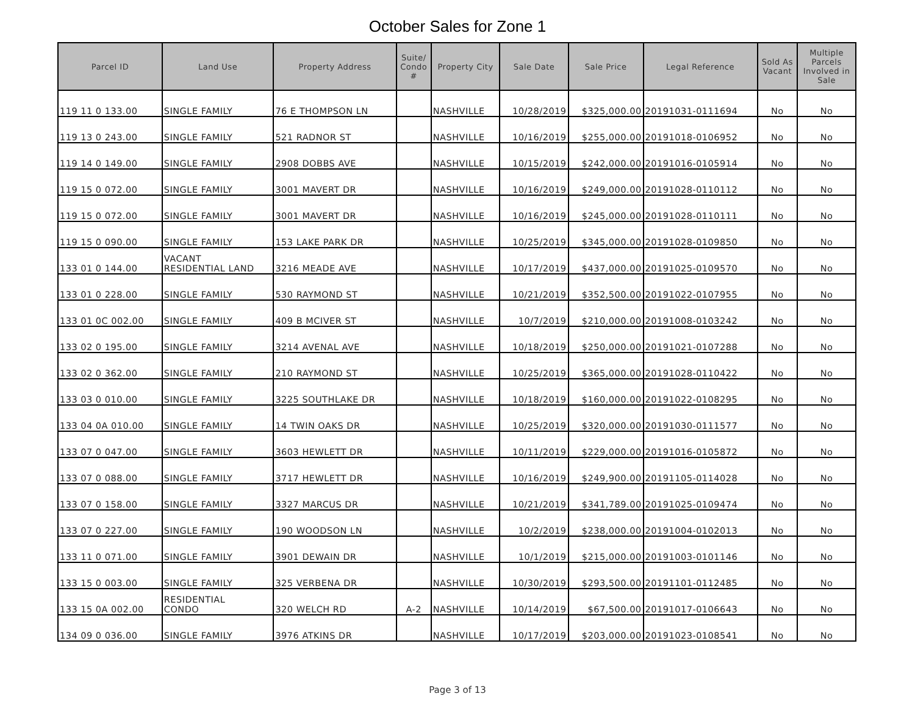October Sales for Zone 1
| Parcel ID | Land Use | Property Address | Suite/ Condo # | Property City | Sale Date | Sale Price | Legal Reference | Sold As Vacant | Multiple Parcels Involved in Sale |
| --- | --- | --- | --- | --- | --- | --- | --- | --- | --- |
| 119 11 0 133.00 | SINGLE FAMILY | 76 E THOMPSON LN | | NASHVILLE | 10/28/2019 | $325,000.00 | 20191031-0111694 | No | No |
| 119 13 0 243.00 | SINGLE FAMILY | 521 RADNOR ST | | NASHVILLE | 10/16/2019 | $255,000.00 | 20191018-0106952 | No | No |
| 119 14 0 149.00 | SINGLE FAMILY | 2908 DOBBS AVE | | NASHVILLE | 10/15/2019 | $242,000.00 | 20191016-0105914 | No | No |
| 119 15 0 072.00 | SINGLE FAMILY | 3001 MAVERT DR | | NASHVILLE | 10/16/2019 | $249,000.00 | 20191028-0110112 | No | No |
| 119 15 0 072.00 | SINGLE FAMILY | 3001 MAVERT DR | | NASHVILLE | 10/16/2019 | $245,000.00 | 20191028-0110111 | No | No |
| 119 15 0 090.00 | SINGLE FAMILY | 153 LAKE PARK DR | | NASHVILLE | 10/25/2019 | $345,000.00 | 20191028-0109850 | No | No |
| 133 01 0 144.00 | VACANT RESIDENTIAL LAND | 3216 MEADE AVE | | NASHVILLE | 10/17/2019 | $437,000.00 | 20191025-0109570 | No | No |
| 133 01 0 228.00 | SINGLE FAMILY | 530 RAYMOND ST | | NASHVILLE | 10/21/2019 | $352,500.00 | 20191022-0107955 | No | No |
| 133 01 0C 002.00 | SINGLE FAMILY | 409 B MCIVER ST | | NASHVILLE | 10/7/2019 | $210,000.00 | 20191008-0103242 | No | No |
| 133 02 0 195.00 | SINGLE FAMILY | 3214 AVENAL AVE | | NASHVILLE | 10/18/2019 | $250,000.00 | 20191021-0107288 | No | No |
| 133 02 0 362.00 | SINGLE FAMILY | 210 RAYMOND ST | | NASHVILLE | 10/25/2019 | $365,000.00 | 20191028-0110422 | No | No |
| 133 03 0 010.00 | SINGLE FAMILY | 3225 SOUTHLAKE DR | | NASHVILLE | 10/18/2019 | $160,000.00 | 20191022-0108295 | No | No |
| 133 04 0A 010.00 | SINGLE FAMILY | 14 TWIN OAKS DR | | NASHVILLE | 10/25/2019 | $320,000.00 | 20191030-0111577 | No | No |
| 133 07 0 047.00 | SINGLE FAMILY | 3603 HEWLETT DR | | NASHVILLE | 10/11/2019 | $229,000.00 | 20191016-0105872 | No | No |
| 133 07 0 088.00 | SINGLE FAMILY | 3717 HEWLETT DR | | NASHVILLE | 10/16/2019 | $249,900.00 | 20191105-0114028 | No | No |
| 133 07 0 158.00 | SINGLE FAMILY | 3327 MARCUS DR | | NASHVILLE | 10/21/2019 | $341,789.00 | 20191025-0109474 | No | No |
| 133 07 0 227.00 | SINGLE FAMILY | 190 WOODSON LN | | NASHVILLE | 10/2/2019 | $238,000.00 | 20191004-0102013 | No | No |
| 133 11 0 071.00 | SINGLE FAMILY | 3901 DEWAIN DR | | NASHVILLE | 10/1/2019 | $215,000.00 | 20191003-0101146 | No | No |
| 133 15 0 003.00 | SINGLE FAMILY | 325 VERBENA DR | | NASHVILLE | 10/30/2019 | $293,500.00 | 20191101-0112485 | No | No |
| 133 15 0A 002.00 | RESIDENTIAL CONDO | 320 WELCH RD | A-2 | NASHVILLE | 10/14/2019 | $67,500.00 | 20191017-0106643 | No | No |
| 134 09 0 036.00 | SINGLE FAMILY | 3976 ATKINS DR | | NASHVILLE | 10/17/2019 | $203,000.00 | 20191023-0108541 | No | No |
Page 3 of 13